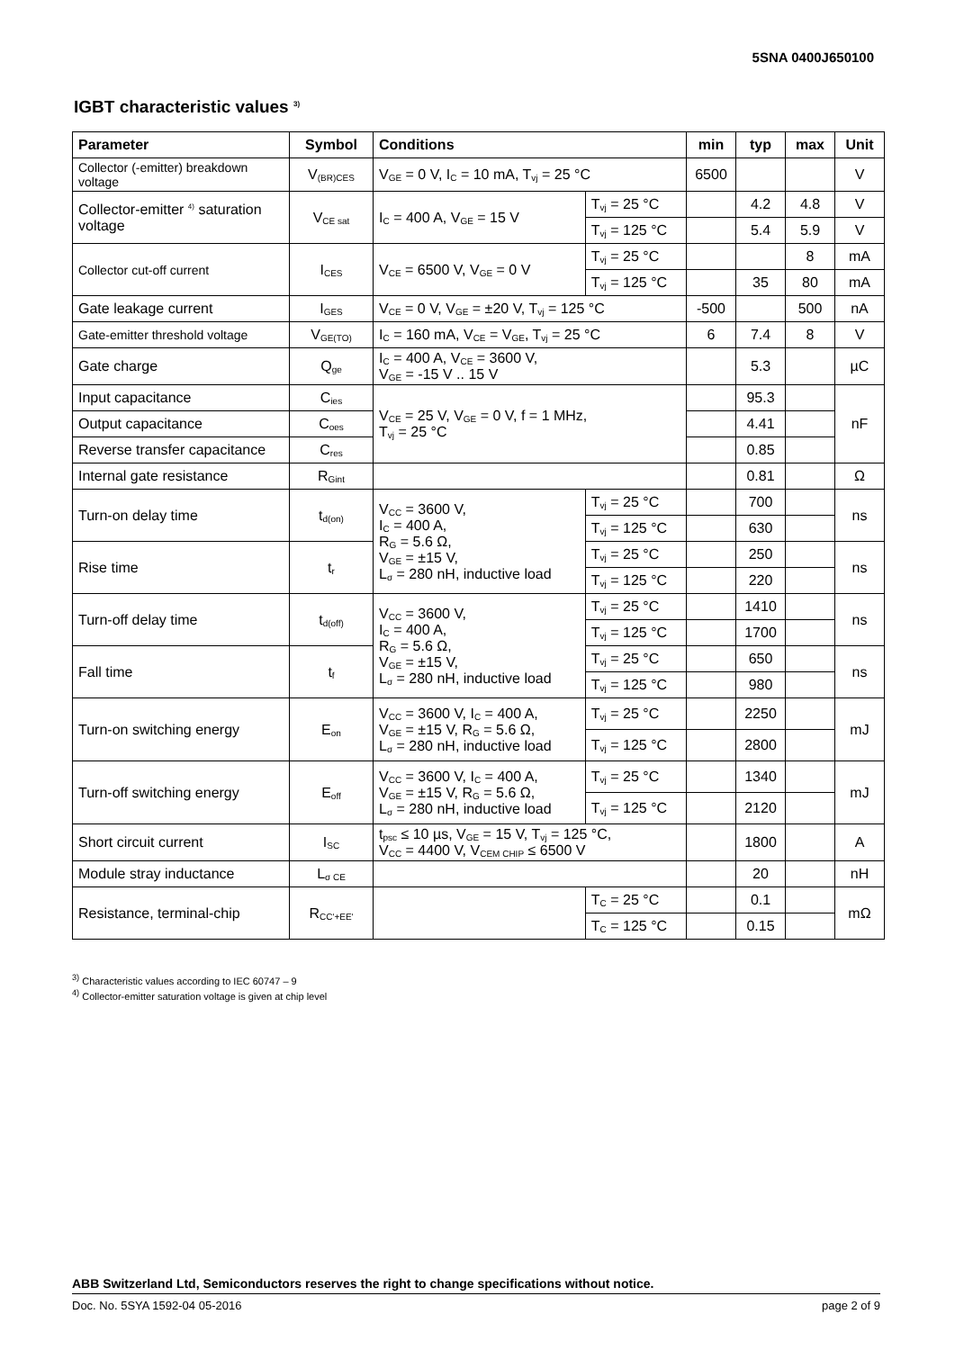5SNA 0400J650100
IGBT characteristic values <sup>3)</sup>
| Parameter | Symbol | Conditions | | min | typ | max | Unit |
| --- | --- | --- | --- | --- | --- | --- | --- |
| Collector (-emitter) breakdown voltage | V<sub>(BR)CES</sub> | V<sub>GE</sub> = 0 V, I<sub>C</sub> = 10 mA, T<sub>vj</sub> = 25 °C | | 6500 | | | V |
| Collector-emitter <sup>4)</sup> saturation voltage | V<sub>CE sat</sub> | I<sub>C</sub> = 400 A, V<sub>GE</sub> = 15 V | T<sub>vj</sub> = 25 °C | | 4.2 | 4.8 | V |
| | | | T<sub>vj</sub> = 125 °C | | 5.4 | 5.9 | V |
| Collector cut-off current | I<sub>CES</sub> | V<sub>CE</sub> = 6500 V, V<sub>GE</sub> = 0 V | T<sub>vj</sub> = 25 °C | | | 8 | mA |
| | | | T<sub>vj</sub> = 125 °C | | 35 | 80 | mA |
| Gate leakage current | I<sub>GES</sub> | V<sub>CE</sub> = 0 V, V<sub>GE</sub> = ±20 V, T<sub>vj</sub> = 125 °C | | -500 | | 500 | nA |
| Gate-emitter threshold voltage | V<sub>GE(TO)</sub> | I<sub>C</sub> = 160 mA, V<sub>CE</sub> = V<sub>GE</sub>, T<sub>vj</sub> = 25 °C | | 6 | 7.4 | 8 | V |
| Gate charge | Q<sub>ge</sub> | I<sub>C</sub> = 400 A, V<sub>CE</sub> = 3600 V, V<sub>GE</sub> = -15 V .. 15 V | | | 5.3 | | µC |
| Input capacitance | C<sub>ies</sub> | V<sub>CE</sub> = 25 V, V<sub>GE</sub> = 0 V, f = 1 MHz, T<sub>vj</sub> = 25 °C | | | 95.3 | | nF |
| Output capacitance | C<sub>oes</sub> | | | | 4.41 | | |
| Reverse transfer capacitance | C<sub>res</sub> | | | | 0.85 | | |
| Internal gate resistance | R<sub>Gint</sub> | | | | 0.81 | | Ω |
| Turn-on delay time | t<sub>d(on)</sub> | V<sub>CC</sub> = 3600 V, I<sub>C</sub> = 400 A, R<sub>G</sub> = 5.6 Ω, V<sub>GE</sub> = ±15 V, L<sub>σ</sub> = 280 nH, inductive load | T<sub>vj</sub> = 25 °C | | 700 | | ns |
| | | | T<sub>vj</sub> = 125 °C | | 630 | | |
| Rise time | t<sub>r</sub> | | T<sub>vj</sub> = 25 °C | | 250 | | ns |
| | | | T<sub>vj</sub> = 125 °C | | 220 | | |
| Turn-off delay time | t<sub>d(off)</sub> | V<sub>CC</sub> = 3600 V, I<sub>C</sub> = 400 A, R<sub>G</sub> = 5.6 Ω, V<sub>GE</sub> = ±15 V, L<sub>σ</sub> = 280 nH, inductive load | T<sub>vj</sub> = 25 °C | | 1410 | | ns |
| | | | T<sub>vj</sub> = 125 °C | | 1700 | | |
| Fall time | t<sub>f</sub> | | T<sub>vj</sub> = 25 °C | | 650 | | ns |
| | | | T<sub>vj</sub> = 125 °C | | 980 | | |
| Turn-on switching energy | E<sub>on</sub> | V<sub>CC</sub> = 3600 V, I<sub>C</sub> = 400 A, V<sub>GE</sub> = ±15 V, R<sub>G</sub> = 5.6 Ω, L<sub>σ</sub> = 280 nH, inductive load | T<sub>vj</sub> = 25 °C | | 2250 | | mJ |
| | | | T<sub>vj</sub> = 125 °C | | 2800 | | |
| Turn-off switching energy | E<sub>off</sub> | V<sub>CC</sub> = 3600 V, I<sub>C</sub> = 400 A, V<sub>GE</sub> = ±15 V, R<sub>G</sub> = 5.6 Ω, L<sub>σ</sub> = 280 nH, inductive load | T<sub>vj</sub> = 25 °C | | 1340 | | mJ |
| | | | T<sub>vj</sub> = 125 °C | | 2120 | | |
| Short circuit current | I<sub>SC</sub> | t<sub>psc</sub> ≤ 10 µs, V<sub>GE</sub> = 15 V, T<sub>vj</sub> = 125 °C, V<sub>CC</sub> = 4400 V, V<sub>CEM CHIP</sub> ≤ 6500 V | | | 1800 | | A |
| Module stray inductance | L<sub>σ CE</sub> | | | | 20 | | nH |
| Resistance, terminal-chip | R<sub>CC'+EE'</sub> | | T<sub>C</sub> = 25 °C | | 0.1 | | mΩ |
| | | | T<sub>C</sub> = 125 °C | | 0.15 | | |
<sup>3)</sup> Characteristic values according to IEC 60747 – 9
<sup>4)</sup> Collector-emitter saturation voltage is given at chip level
ABB Switzerland Ltd, Semiconductors reserves the right to change specifications without notice.
Doc. No. 5SYA 1592-04 05-2016 page 2 of 9